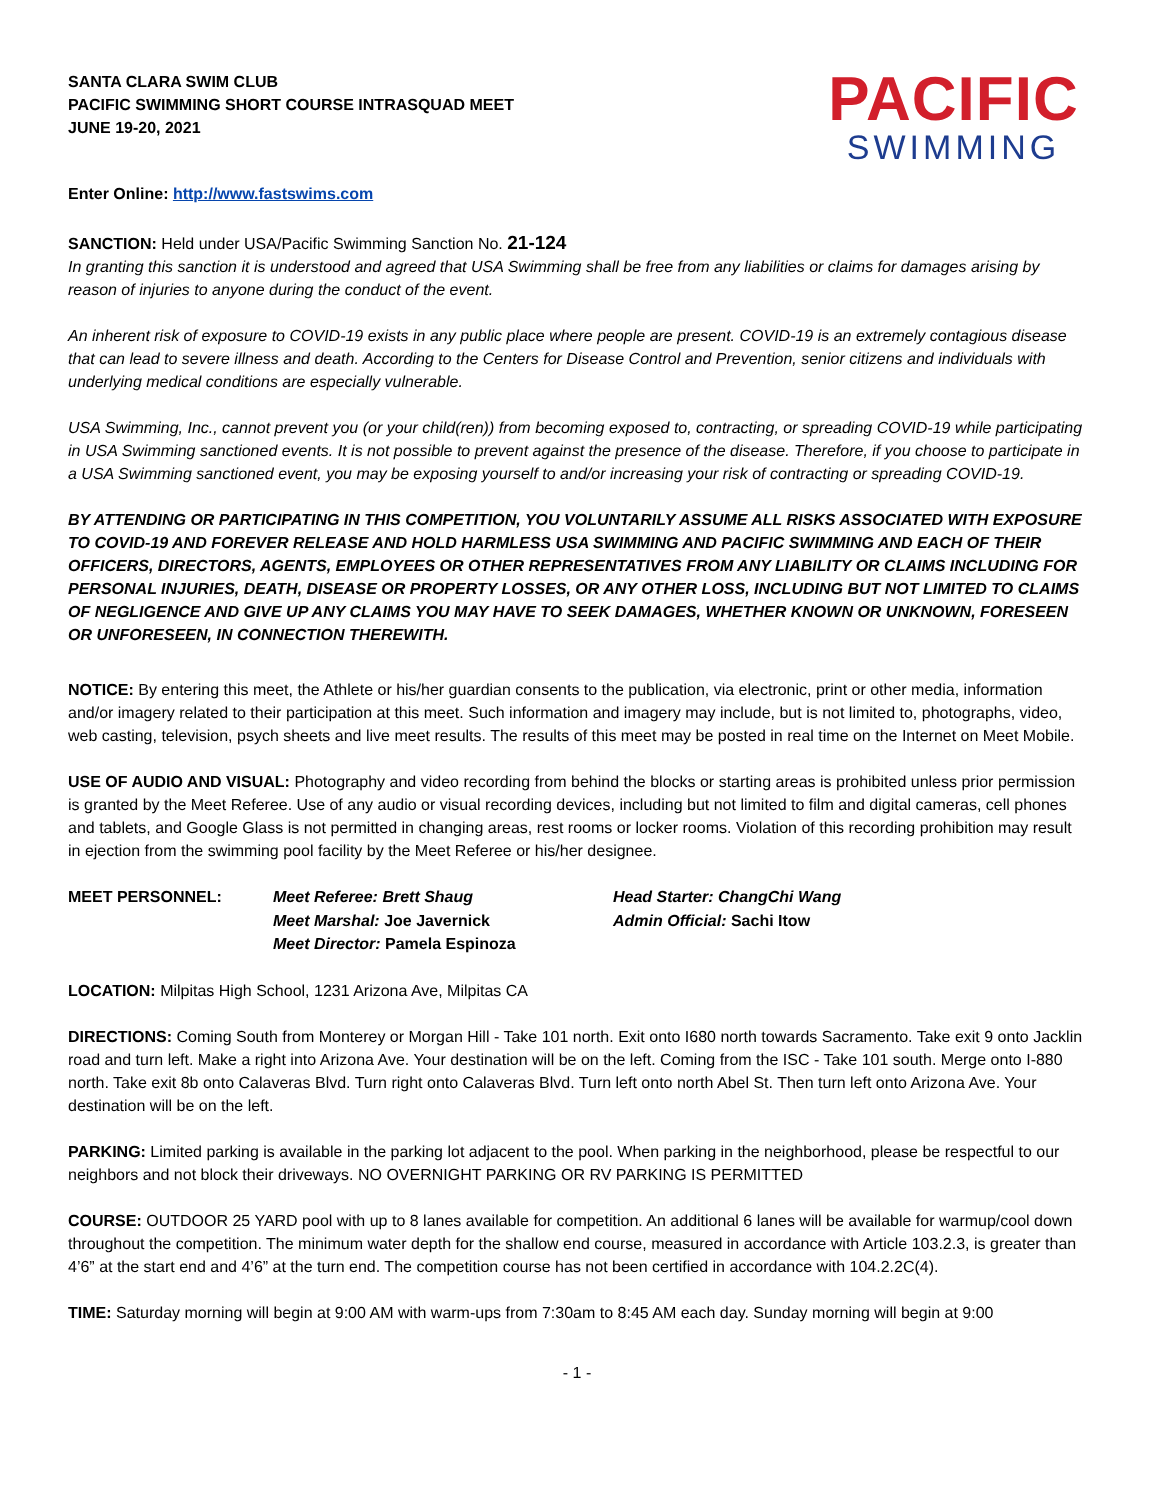SANTA CLARA SWIM CLUB
PACIFIC SWIMMING SHORT COURSE INTRASQUAD MEET
JUNE 19-20, 2021
PACIFIC
SWIMMING
Enter Online: http://www.fastswims.com
SANCTION: Held under USA/Pacific Swimming Sanction No. 21-124
In granting this sanction it is understood and agreed that USA Swimming shall be free from any liabilities or claims for damages arising by reason of injuries to anyone during the conduct of the event.
An inherent risk of exposure to COVID-19 exists in any public place where people are present. COVID-19 is an extremely contagious disease that can lead to severe illness and death. According to the Centers for Disease Control and Prevention, senior citizens and individuals with underlying medical conditions are especially vulnerable.
USA Swimming, Inc., cannot prevent you (or your child(ren)) from becoming exposed to, contracting, or spreading COVID-19 while participating in USA Swimming sanctioned events. It is not possible to prevent against the presence of the disease. Therefore, if you choose to participate in a USA Swimming sanctioned event, you may be exposing yourself to and/or increasing your risk of contracting or spreading COVID-19.
BY ATTENDING OR PARTICIPATING IN THIS COMPETITION, YOU VOLUNTARILY ASSUME ALL RISKS ASSOCIATED WITH EXPOSURE TO COVID-19 AND FOREVER RELEASE AND HOLD HARMLESS USA SWIMMING AND PACIFIC SWIMMING AND EACH OF THEIR OFFICERS, DIRECTORS, AGENTS, EMPLOYEES OR OTHER REPRESENTATIVES FROM ANY LIABILITY OR CLAIMS INCLUDING FOR PERSONAL INJURIES, DEATH, DISEASE OR PROPERTY LOSSES, OR ANY OTHER LOSS, INCLUDING BUT NOT LIMITED TO CLAIMS OF NEGLIGENCE AND GIVE UP ANY CLAIMS YOU MAY HAVE TO SEEK DAMAGES, WHETHER KNOWN OR UNKNOWN, FORESEEN OR UNFORESEEN, IN CONNECTION THEREWITH.
NOTICE: By entering this meet, the Athlete or his/her guardian consents to the publication, via electronic, print or other media, information and/or imagery related to their participation at this meet. Such information and imagery may include, but is not limited to, photographs, video, web casting, television, psych sheets and live meet results. The results of this meet may be posted in real time on the Internet on Meet Mobile.
USE OF AUDIO AND VISUAL: Photography and video recording from behind the blocks or starting areas is prohibited unless prior permission is granted by the Meet Referee. Use of any audio or visual recording devices, including but not limited to film and digital cameras, cell phones and tablets, and Google Glass is not permitted in changing areas, rest rooms or locker rooms. Violation of this recording prohibition may result in ejection from the swimming pool facility by the Meet Referee or his/her designee.
MEET PERSONNEL: Meet Referee: Brett Shaug
Meet Marshal: Joe Javernick
Meet Director: Pamela Espinoza
Head Starter: ChangChi Wang
Admin Official: Sachi Itow
LOCATION: Milpitas High School, 1231 Arizona Ave, Milpitas CA
DIRECTIONS: Coming South from Monterey or Morgan Hill - Take 101 north. Exit onto I680 north towards Sacramento. Take exit 9 onto Jacklin road and turn left. Make a right into Arizona Ave. Your destination will be on the left. Coming from the ISC - Take 101 south. Merge onto I-880 north. Take exit 8b onto Calaveras Blvd. Turn right onto Calaveras Blvd. Turn left onto north Abel St. Then turn left onto Arizona Ave. Your destination will be on the left.
PARKING: Limited parking is available in the parking lot adjacent to the pool. When parking in the neighborhood, please be respectful to our neighbors and not block their driveways. NO OVERNIGHT PARKING OR RV PARKING IS PERMITTED
COURSE: OUTDOOR 25 YARD pool with up to 8 lanes available for competition. An additional 6 lanes will be available for warmup/cool down throughout the competition. The minimum water depth for the shallow end course, measured in accordance with Article 103.2.3, is greater than 4’6” at the start end and 4’6” at the turn end. The competition course has not been certified in accordance with 104.2.2C(4).
TIME: Saturday morning will begin at 9:00 AM with warm-ups from 7:30am to 8:45 AM each day. Sunday morning will begin at 9:00
- 1 -